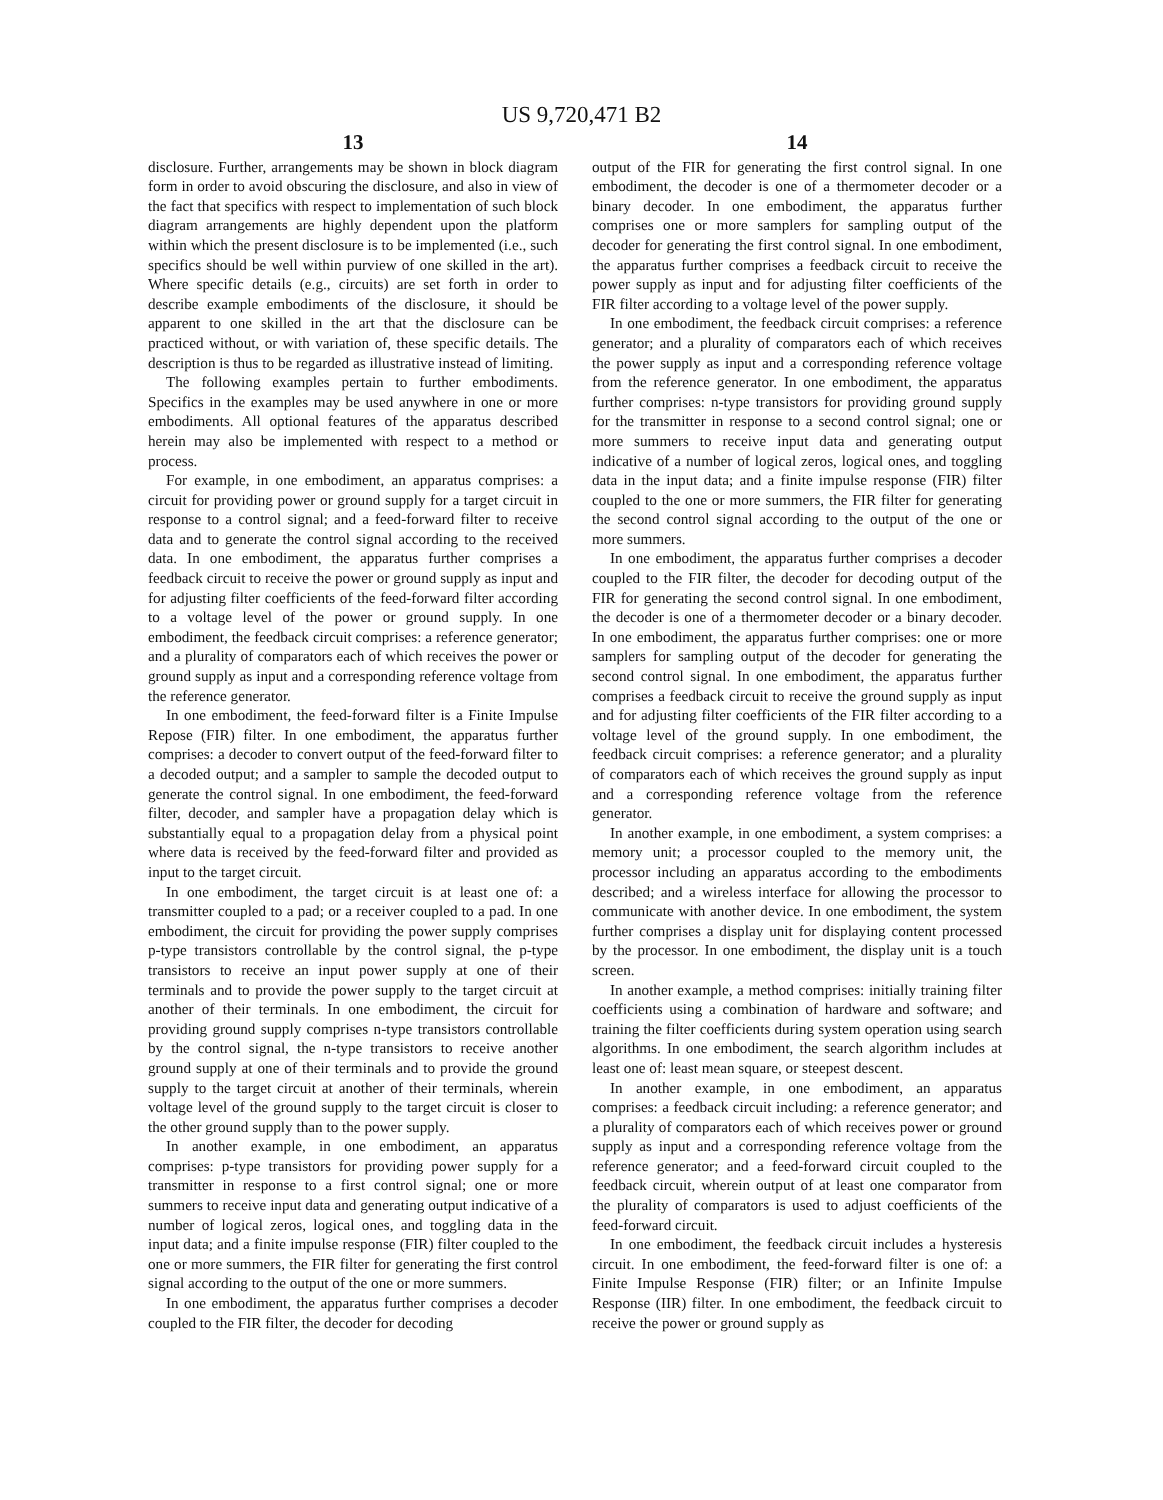US 9,720,471 B2
13
disclosure. Further, arrangements may be shown in block diagram form in order to avoid obscuring the disclosure, and also in view of the fact that specifics with respect to implementation of such block diagram arrangements are highly dependent upon the platform within which the present disclosure is to be implemented (i.e., such specifics should be well within purview of one skilled in the art). Where specific details (e.g., circuits) are set forth in order to describe example embodiments of the disclosure, it should be apparent to one skilled in the art that the disclosure can be practiced without, or with variation of, these specific details. The description is thus to be regarded as illustrative instead of limiting.
The following examples pertain to further embodiments. Specifics in the examples may be used anywhere in one or more embodiments. All optional features of the apparatus described herein may also be implemented with respect to a method or process.
For example, in one embodiment, an apparatus comprises: a circuit for providing power or ground supply for a target circuit in response to a control signal; and a feed-forward filter to receive data and to generate the control signal according to the received data. In one embodiment, the apparatus further comprises a feedback circuit to receive the power or ground supply as input and for adjusting filter coefficients of the feed-forward filter according to a voltage level of the power or ground supply. In one embodiment, the feedback circuit comprises: a reference generator; and a plurality of comparators each of which receives the power or ground supply as input and a corresponding reference voltage from the reference generator.
In one embodiment, the feed-forward filter is a Finite Impulse Repose (FIR) filter. In one embodiment, the apparatus further comprises: a decoder to convert output of the feed-forward filter to a decoded output; and a sampler to sample the decoded output to generate the control signal. In one embodiment, the feed-forward filter, decoder, and sampler have a propagation delay which is substantially equal to a propagation delay from a physical point where data is received by the feed-forward filter and provided as input to the target circuit.
In one embodiment, the target circuit is at least one of: a transmitter coupled to a pad; or a receiver coupled to a pad. In one embodiment, the circuit for providing the power supply comprises p-type transistors controllable by the control signal, the p-type transistors to receive an input power supply at one of their terminals and to provide the power supply to the target circuit at another of their terminals. In one embodiment, the circuit for providing ground supply comprises n-type transistors controllable by the control signal, the n-type transistors to receive another ground supply at one of their terminals and to provide the ground supply to the target circuit at another of their terminals, wherein voltage level of the ground supply to the target circuit is closer to the other ground supply than to the power supply.
In another example, in one embodiment, an apparatus comprises: p-type transistors for providing power supply for a transmitter in response to a first control signal; one or more summers to receive input data and generating output indicative of a number of logical zeros, logical ones, and toggling data in the input data; and a finite impulse response (FIR) filter coupled to the one or more summers, the FIR filter for generating the first control signal according to the output of the one or more summers.
In one embodiment, the apparatus further comprises a decoder coupled to the FIR filter, the decoder for decoding
14
output of the FIR for generating the first control signal. In one embodiment, the decoder is one of a thermometer decoder or a binary decoder. In one embodiment, the apparatus further comprises one or more samplers for sampling output of the decoder for generating the first control signal. In one embodiment, the apparatus further comprises a feedback circuit to receive the power supply as input and for adjusting filter coefficients of the FIR filter according to a voltage level of the power supply.
In one embodiment, the feedback circuit comprises: a reference generator; and a plurality of comparators each of which receives the power supply as input and a corresponding reference voltage from the reference generator. In one embodiment, the apparatus further comprises: n-type transistors for providing ground supply for the transmitter in response to a second control signal; one or more summers to receive input data and generating output indicative of a number of logical zeros, logical ones, and toggling data in the input data; and a finite impulse response (FIR) filter coupled to the one or more summers, the FIR filter for generating the second control signal according to the output of the one or more summers.
In one embodiment, the apparatus further comprises a decoder coupled to the FIR filter, the decoder for decoding output of the FIR for generating the second control signal. In one embodiment, the decoder is one of a thermometer decoder or a binary decoder. In one embodiment, the apparatus further comprises: one or more samplers for sampling output of the decoder for generating the second control signal. In one embodiment, the apparatus further comprises a feedback circuit to receive the ground supply as input and for adjusting filter coefficients of the FIR filter according to a voltage level of the ground supply. In one embodiment, the feedback circuit comprises: a reference generator; and a plurality of comparators each of which receives the ground supply as input and a corresponding reference voltage from the reference generator.
In another example, in one embodiment, a system comprises: a memory unit; a processor coupled to the memory unit, the processor including an apparatus according to the embodiments described; and a wireless interface for allowing the processor to communicate with another device. In one embodiment, the system further comprises a display unit for displaying content processed by the processor. In one embodiment, the display unit is a touch screen.
In another example, a method comprises: initially training filter coefficients using a combination of hardware and software; and training the filter coefficients during system operation using search algorithms. In one embodiment, the search algorithm includes at least one of: least mean square, or steepest descent.
In another example, in one embodiment, an apparatus comprises: a feedback circuit including: a reference generator; and a plurality of comparators each of which receives power or ground supply as input and a corresponding reference voltage from the reference generator; and a feed-forward circuit coupled to the feedback circuit, wherein output of at least one comparator from the plurality of comparators is used to adjust coefficients of the feed-forward circuit.
In one embodiment, the feedback circuit includes a hysteresis circuit. In one embodiment, the feed-forward filter is one of: a Finite Impulse Response (FIR) filter; or an Infinite Impulse Response (IIR) filter. In one embodiment, the feedback circuit to receive the power or ground supply as